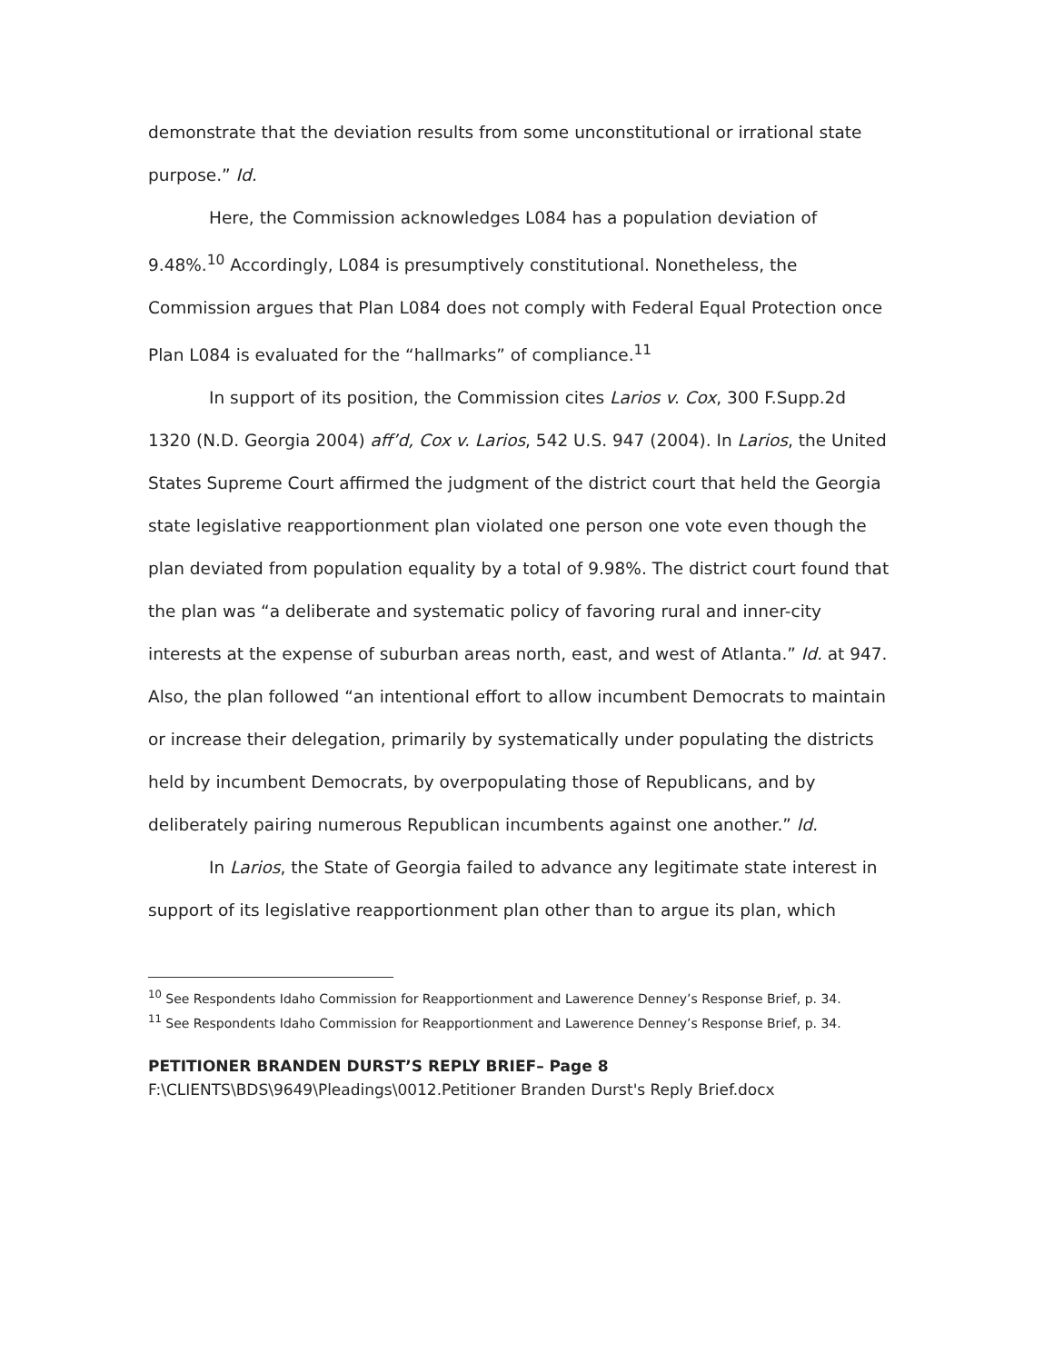demonstrate that the deviation results from some unconstitutional or irrational state purpose.” Id.
Here, the Commission acknowledges L084 has a population deviation of 9.48%.<sup>10</sup> Accordingly, L084 is presumptively constitutional. Nonetheless, the Commission argues that Plan L084 does not comply with Federal Equal Protection once Plan L084 is evaluated for the “hallmarks” of compliance.<sup>11</sup>
In support of its position, the Commission cites Larios v. Cox, 300 F.Supp.2d 1320 (N.D. Georgia 2004) aff’d, Cox v. Larios, 542 U.S. 947 (2004). In Larios, the United States Supreme Court affirmed the judgment of the district court that held the Georgia state legislative reapportionment plan violated one person one vote even though the plan deviated from population equality by a total of 9.98%. The district court found that the plan was “a deliberate and systematic policy of favoring rural and inner-city interests at the expense of suburban areas north, east, and west of Atlanta.” Id. at 947. Also, the plan followed “an intentional effort to allow incumbent Democrats to maintain or increase their delegation, primarily by systematically under populating the districts held by incumbent Democrats, by overpopulating those of Republicans, and by deliberately pairing numerous Republican incumbents against one another.” Id.
In Larios, the State of Georgia failed to advance any legitimate state interest in support of its legislative reapportionment plan other than to argue its plan, which
<sup>10</sup> See Respondents Idaho Commission for Reapportionment and Lawerence Denney’s Response Brief, p. 34.
<sup>11</sup> See Respondents Idaho Commission for Reapportionment and Lawerence Denney’s Response Brief, p. 34.
PETITIONER BRANDEN DURST’S REPLY BRIEF– Page 8
F:\CLIENTS\BDS\9649\Pleadings\0012.Petitioner Branden Durst's Reply Brief.docx